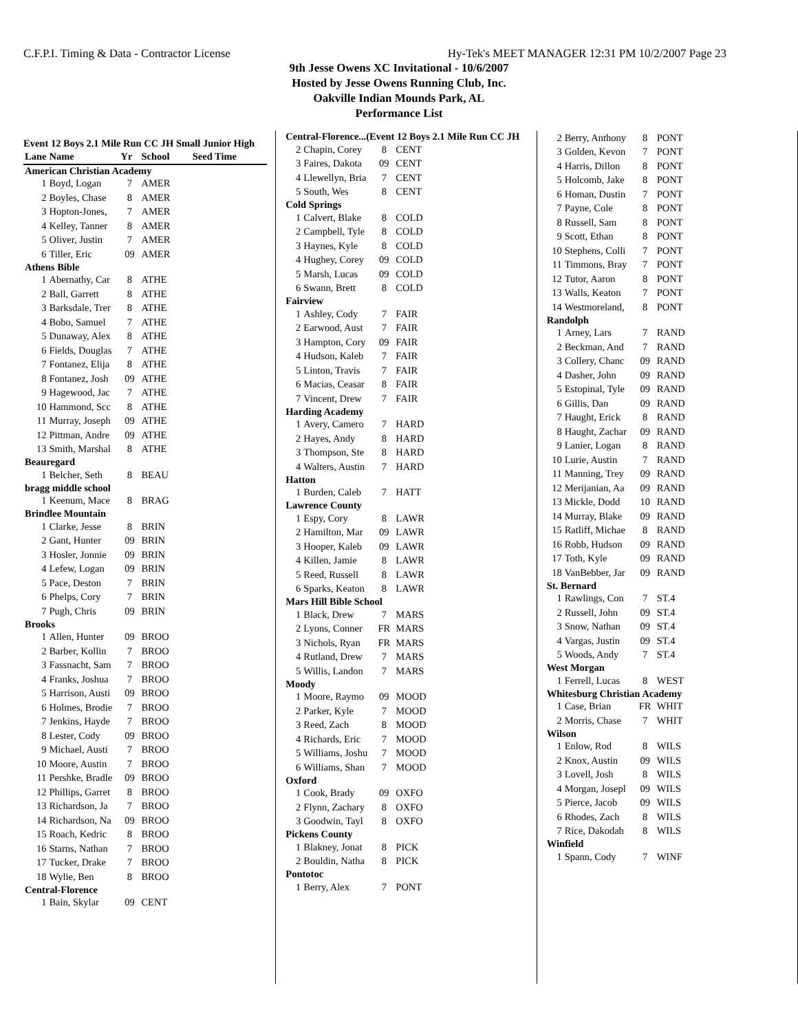C.F.P.I. Timing & Data - Contractor License Hy-Tek's MEET MANAGER 12:31 PM 10/2/2007 Page 23
9th Jesse Owens XC Invitational - 10/6/2007
Hosted by Jesse Owens Running Club, Inc.
Oakville Indian Mounds Park, AL
Performance List
Event 12 Boys 2.1 Mile Run CC JH Small Junior High
| Lane | Name | Yr | School | Seed Time |
| --- | --- | --- | --- | --- |
| American Christian Academy | | | | |
| 1 | Boyd, Logan | 7 | AMER | |
| 2 | Boyles, Chase | 8 | AMER | |
| 3 | Hopton-Jones, | 7 | AMER | |
| 4 | Kelley, Tanner | 8 | AMER | |
| 5 | Oliver, Justin | 7 | AMER | |
| 6 | Tiller, Eric | 09 | AMER | |
| Athens Bible | | | | |
| 1 | Abernathy, Car | 8 | ATHE | |
| 2 | Ball, Garrett | 8 | ATHE | |
| 3 | Barksdale, Trer | 8 | ATHE | |
| 4 | Bobo, Samuel | 7 | ATHE | |
| 5 | Dunaway, Alex | 8 | ATHE | |
| 6 | Fields, Douglas | 7 | ATHE | |
| 7 | Fontanez, Elija | 8 | ATHE | |
| 8 | Fontanez, Josh | 09 | ATHE | |
| 9 | Hagewood, Jac | 7 | ATHE | |
| 10 | Hammond, Scc | 8 | ATHE | |
| 11 | Murray, Joseph | 09 | ATHE | |
| 12 | Pittman, Andre | 09 | ATHE | |
| 13 | Smith, Marshal | 8 | ATHE | |
| Beauregard | | | | |
| 1 | Belcher, Seth | 8 | BEAU | |
| bragg middle school | | | | |
| 1 | Keenum, Mace | 8 | BRAG | |
| Brindlee Mountain | | | | |
| 1 | Clarke, Jesse | 8 | BRIN | |
| 2 | Gant, Hunter | 09 | BRIN | |
| 3 | Hosler, Jonnie | 09 | BRIN | |
| 4 | Lefew, Logan | 09 | BRIN | |
| 5 | Pace, Deston | 7 | BRIN | |
| 6 | Phelps, Cory | 7 | BRIN | |
| 7 | Pugh, Chris | 09 | BRIN | |
| Brooks | | | | |
| 1 | Allen, Hunter | 09 | BROO | |
| 2 | Barber, Kollin | 7 | BROO | |
| 3 | Fassnacht, Sam | 7 | BROO | |
| 4 | Franks, Joshua | 7 | BROO | |
| 5 | Harrison, Austi | 09 | BROO | |
| 6 | Holmes, Brodie | 7 | BROO | |
| 7 | Jenkins, Hayde | 7 | BROO | |
| 8 | Lester, Cody | 09 | BROO | |
| 9 | Michael, Austi | 7 | BROO | |
| 10 | Moore, Austin | 7 | BROO | |
| 11 | Pershke, Bradle | 09 | BROO | |
| 12 | Phillips, Garret | 8 | BROO | |
| 13 | Richardson, Ja | 7 | BROO | |
| 14 | Richardson, Na | 09 | BROO | |
| 15 | Roach, Kedric | 8 | BROO | |
| 16 | Starns, Nathan | 7 | BROO | |
| 17 | Tucker, Drake | 7 | BROO | |
| 18 | Wylie, Ben | 8 | BROO | |
| Central-Florence | | | | |
| 1 | Bain, Skylar | 09 | CENT | |
| Central-Florence...(Event 12 Boys 2.1 Mile Run CC JH | | | |
| 2 | Chapin, Corey | 8 | CENT |
| 3 | Faires, Dakota | 09 | CENT |
| 4 | Llewellyn, Bria | 7 | CENT |
| 5 | South, Wes | 8 | CENT |
| Cold Springs | | | |
| 1 | Calvert, Blake | 8 | COLD |
| 2 | Campbell, Tyle | 8 | COLD |
| 3 | Haynes, Kyle | 8 | COLD |
| 4 | Hughey, Corey | 09 | COLD |
| 5 | Marsh, Lucas | 09 | COLD |
| 6 | Swann, Brett | 8 | COLD |
| Fairview | | | |
| 1 | Ashley, Cody | 7 | FAIR |
| 2 | Earwood, Aust | 7 | FAIR |
| 3 | Hampton, Cory | 09 | FAIR |
| 4 | Hudson, Kaleb | 7 | FAIR |
| 5 | Linton, Travis | 7 | FAIR |
| 6 | Macias, Ceasar | 8 | FAIR |
| 7 | Vincent, Drew | 7 | FAIR |
| Harding Academy | | | |
| 1 | Avery, Camero | 7 | HARD |
| 2 | Hayes, Andy | 8 | HARD |
| 3 | Thompson, Ste | 8 | HARD |
| 4 | Walters, Austin | 7 | HARD |
| Hatton | | | |
| 1 | Burden, Caleb | 7 | HATT |
| Lawrence County | | | |
| 1 | Espy, Cory | 8 | LAWR |
| 2 | Hamilton, Mar | 09 | LAWR |
| 3 | Hooper, Kaleb | 09 | LAWR |
| 4 | Killen, Jamie | 8 | LAWR |
| 5 | Reed, Russell | 8 | LAWR |
| 6 | Sparks, Keaton | 8 | LAWR |
| Mars Hill Bible School | | | |
| 1 | Black, Drew | 7 | MARS |
| 2 | Lyons, Conner | FR | MARS |
| 3 | Nichols, Ryan | FR | MARS |
| 4 | Rutland, Drew | 7 | MARS |
| 5 | Willis, Landon | 7 | MARS |
| Moody | | | |
| 1 | Moore, Raymo | 09 | MOOD |
| 2 | Parker, Kyle | 7 | MOOD |
| 3 | Reed, Zach | 8 | MOOD |
| 4 | Richards, Eric | 7 | MOOD |
| 5 | Williams, Joshu | 7 | MOOD |
| 6 | Williams, Shan | 7 | MOOD |
| Oxford | | | |
| 1 | Cook, Brady | 09 | OXFO |
| 2 | Flynn, Zachary | 8 | OXFO |
| 3 | Goodwin, Tayl | 8 | OXFO |
| Pickens County | | | |
| 1 | Blakney, Jonat | 8 | PICK |
| 2 | Bouldin, Natha | 8 | PICK |
| Pontotoc | | | |
| 1 | Berry, Alex | 7 | PONT |
| 2 | Berry, Anthony | 8 | PONT |
| 3 | Golden, Kevon | 7 | PONT |
| 4 | Harris, Dillon | 8 | PONT |
| 5 | Holcomb, Jake | 8 | PONT |
| 6 | Homan, Dustin | 7 | PONT |
| 7 | Payne, Cole | 8 | PONT |
| 8 | Russell, Sam | 8 | PONT |
| 9 | Scott, Ethan | 8 | PONT |
| 10 | Stephens, Colli | 7 | PONT |
| 11 | Timmons, Bray | 7 | PONT |
| 12 | Tutor, Aaron | 8 | PONT |
| 13 | Walls, Keaton | 7 | PONT |
| 14 | Westmoreland, | 8 | PONT |
| Randolph | | | |
| 1 | Arney, Lars | 7 | RAND |
| 2 | Beckman, And | 7 | RAND |
| 3 | Collery, Chanc | 09 | RAND |
| 4 | Dasher, John | 09 | RAND |
| 5 | Estopinal, Tyle | 09 | RAND |
| 6 | Gillis, Dan | 09 | RAND |
| 7 | Haught, Erick | 8 | RAND |
| 8 | Haught, Zachar | 09 | RAND |
| 9 | Lanier, Logan | 8 | RAND |
| 10 | Lurie, Austin | 7 | RAND |
| 11 | Manning, Trey | 09 | RAND |
| 12 | Merijanian, Aa | 09 | RAND |
| 13 | Mickle, Dodd | 10 | RAND |
| 14 | Murray, Blake | 09 | RAND |
| 15 | Ratliff, Michae | 8 | RAND |
| 16 | Robb, Hudson | 09 | RAND |
| 17 | Toth, Kyle | 09 | RAND |
| 18 | VanBebber, Jar | 09 | RAND |
| St. Bernard | | | |
| 1 | Rawlings, Con | 7 | ST.4 |
| 2 | Russell, John | 09 | ST.4 |
| 3 | Snow, Nathan | 09 | ST.4 |
| 4 | Vargas, Justin | 09 | ST.4 |
| 5 | Woods, Andy | 7 | ST.4 |
| West Morgan | | | |
| 1 | Ferrell, Lucas | 8 | WEST |
| Whitesburg Christian Academy | | | |
| 1 | Case, Brian | FR | WHIT |
| 2 | Morris, Chase | 7 | WHIT |
| Wilson | | | |
| 1 | Enlow, Rod | 8 | WILS |
| 2 | Knox, Austin | 09 | WILS |
| 3 | Lovell, Josh | 8 | WILS |
| 4 | Morgan, Josepl | 09 | WILS |
| 5 | Pierce, Jacob | 09 | WILS |
| 6 | Rhodes, Zach | 8 | WILS |
| 7 | Rice, Dakodah | 8 | WILS |
| Winfield | | | |
| 1 | Spann, Cody | 7 | WINF |